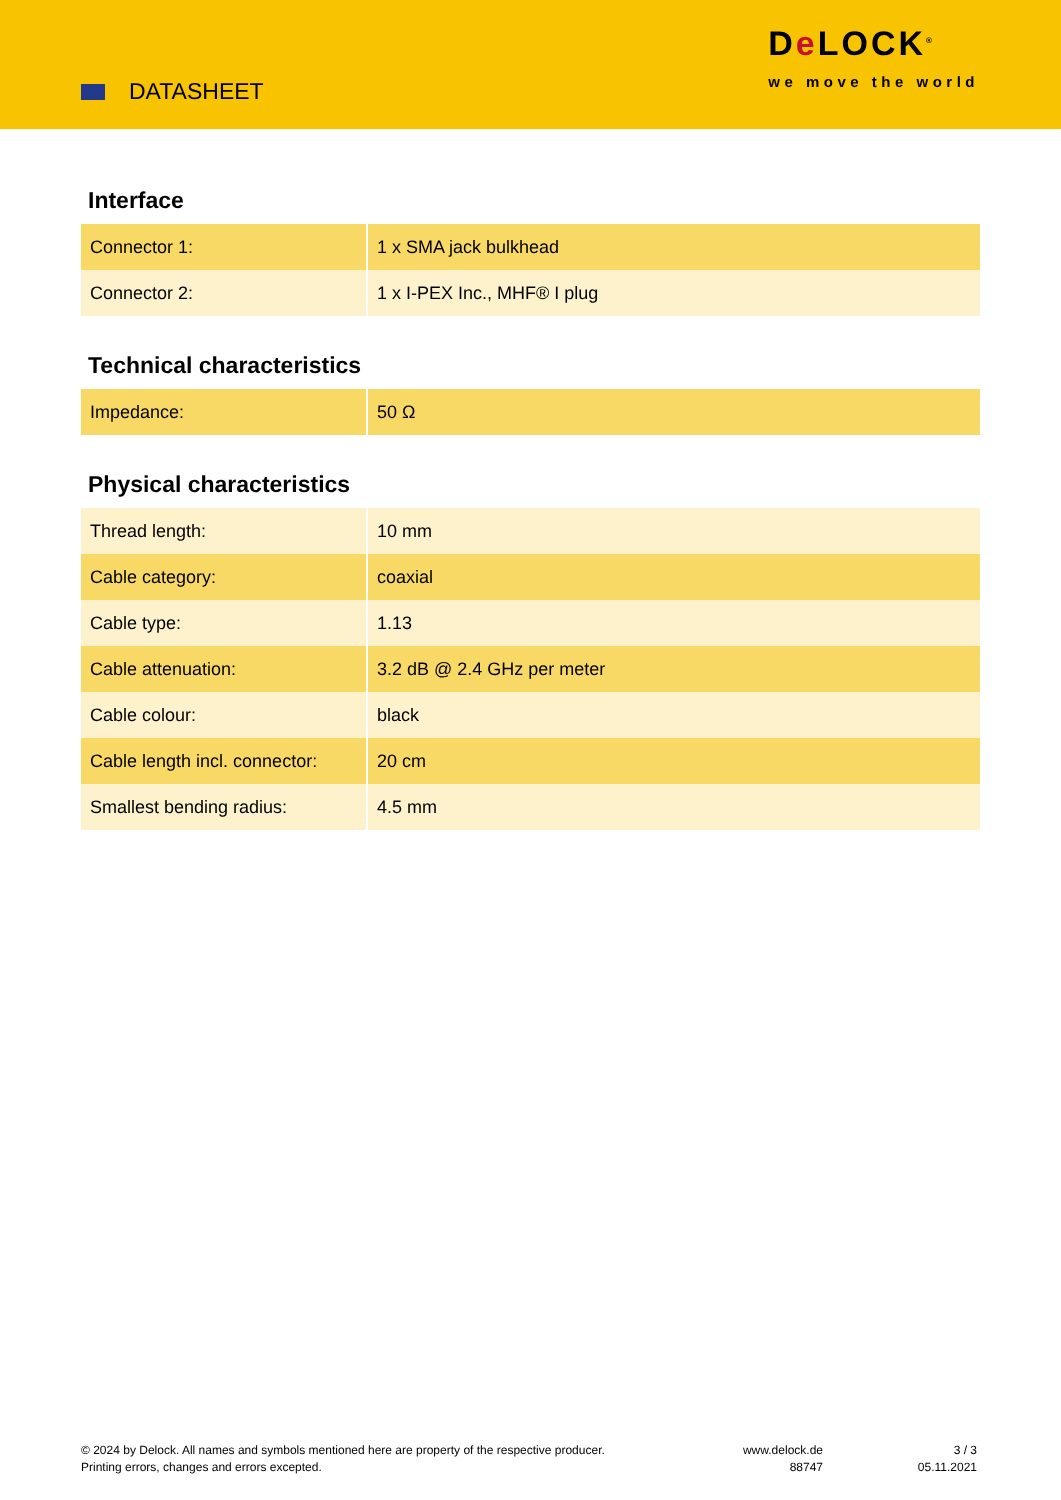DATASHEET
De LOCK<sup>®</sup>
we move the world
Interface
| Connector 1: | 1 x SMA jack bulkhead |
| Connector 2: | 1 x I-PEX Inc., MHF® I plug |
Technical characteristics
| Impedance: | 50 Ω |
Physical characteristics
| Thread length: | 10 mm |
| Cable category: | coaxial |
| Cable type: | 1.13 |
| Cable attenuation: | 3.2 dB @ 2.4 GHz per meter |
| Cable colour: | black |
| Cable length incl. connector: | 20 cm |
| Smallest bending radius: | 4.5 mm |
© 2024 by Delock. All names and symbols mentioned here are property of the respective producer.
Printing errors, changes and errors excepted.
www.delock.de
88747
3 / 3
05.11.2021